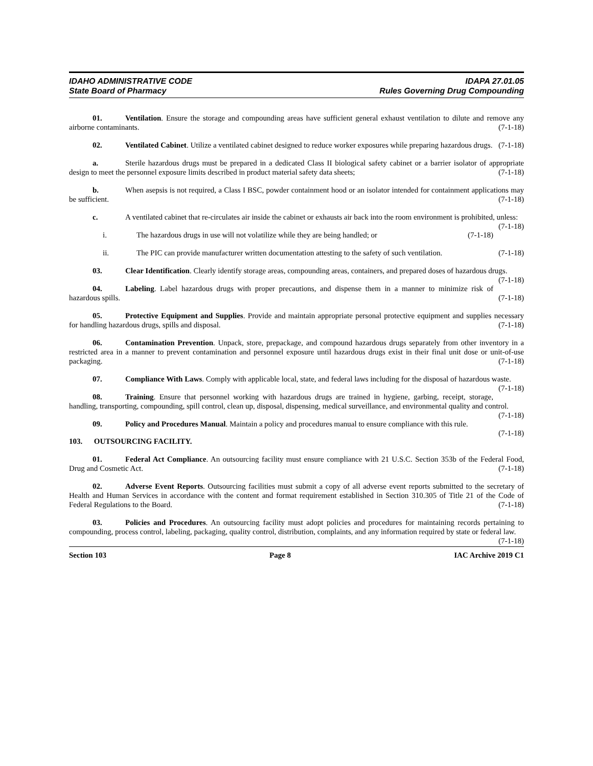IDAHO ADMINISTRATIVE CODE
State Board of Pharmacy
IDAPA 27.01.05
Rules Governing Drug Compounding
01. Ventilation. Ensure the storage and compounding areas have sufficient general exhaust ventilation to dilute and remove any airborne contaminants. (7-1-18)
02. Ventilated Cabinet. Utilize a ventilated cabinet designed to reduce worker exposures while preparing hazardous drugs. (7-1-18)
a. Sterile hazardous drugs must be prepared in a dedicated Class II biological safety cabinet or a barrier isolator of appropriate design to meet the personnel exposure limits described in product material safety data sheets; (7-1-18)
b. When asepsis is not required, a Class I BSC, powder containment hood or an isolator intended for containment applications may be sufficient. (7-1-18)
c. A ventilated cabinet that re-circulates air inside the cabinet or exhausts air back into the room environment is prohibited, unless: (7-1-18)
i. The hazardous drugs in use will not volatilize while they are being handled; or (7-1-18)
ii. The PIC can provide manufacturer written documentation attesting to the safety of such ventilation. (7-1-18)
03. Clear Identification. Clearly identify storage areas, compounding areas, containers, and prepared doses of hazardous drugs. (7-1-18)
04. Labeling. Label hazardous drugs with proper precautions, and dispense them in a manner to minimize risk of hazardous spills. (7-1-18)
05. Protective Equipment and Supplies. Provide and maintain appropriate personal protective equipment and supplies necessary for handling hazardous drugs, spills and disposal. (7-1-18)
06. Contamination Prevention. Unpack, store, prepackage, and compound hazardous drugs separately from other inventory in a restricted area in a manner to prevent contamination and personnel exposure until hazardous drugs exist in their final unit dose or unit-of-use packaging. (7-1-18)
07. Compliance With Laws. Comply with applicable local, state, and federal laws including for the disposal of hazardous waste. (7-1-18)
08. Training. Ensure that personnel working with hazardous drugs are trained in hygiene, garbing, receipt, storage, handling, transporting, compounding, spill control, clean up, disposal, dispensing, medical surveillance, and environmental quality and control. (7-1-18)
09. Policy and Procedures Manual. Maintain a policy and procedures manual to ensure compliance with this rule. (7-1-18)
103. OUTSOURCING FACILITY.
01. Federal Act Compliance. An outsourcing facility must ensure compliance with 21 U.S.C. Section 353b of the Federal Food, Drug and Cosmetic Act. (7-1-18)
02. Adverse Event Reports. Outsourcing facilities must submit a copy of all adverse event reports submitted to the secretary of Health and Human Services in accordance with the content and format requirement established in Section 310.305 of Title 21 of the Code of Federal Regulations to the Board. (7-1-18)
03. Policies and Procedures. An outsourcing facility must adopt policies and procedures for maintaining records pertaining to compounding, process control, labeling, packaging, quality control, distribution, complaints, and any information required by state or federal law. (7-1-18)
Section 103 Page 8 IAC Archive 2019 C1